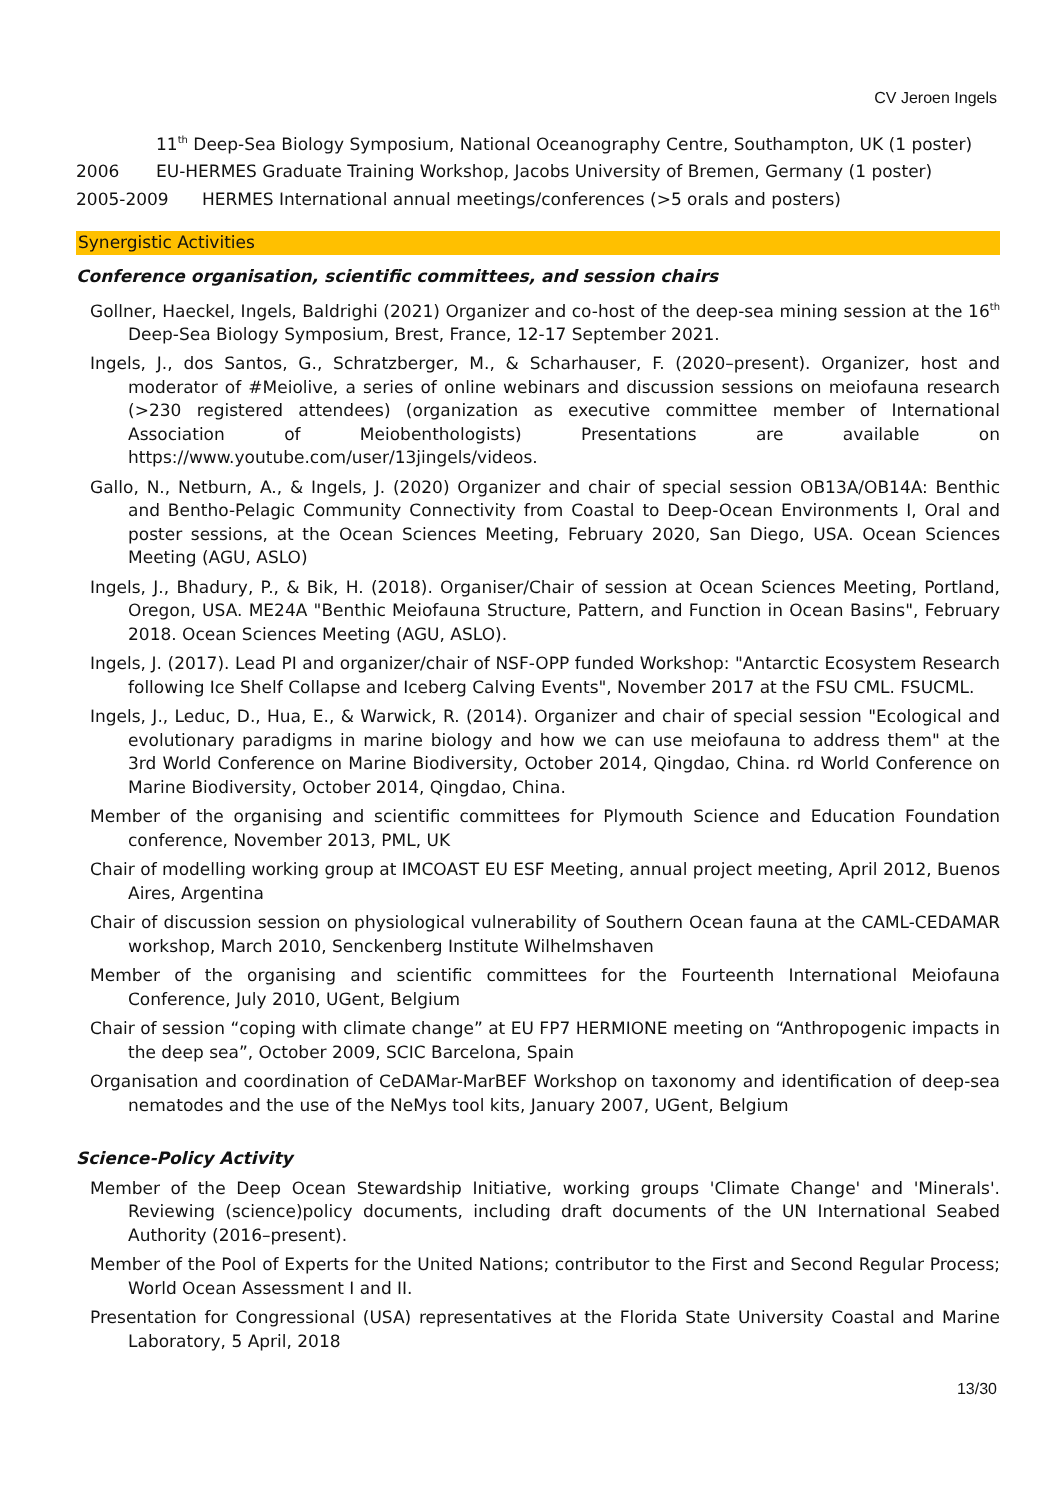CV Jeroen Ingels
11<sup>th</sup> Deep-Sea Biology Symposium, National Oceanography Centre, Southampton, UK (1 poster)
2006 EU-HERMES Graduate Training Workshop, Jacobs University of Bremen, Germany (1 poster)
2005-2009 HERMES International annual meetings/conferences (>5 orals and posters)
Synergistic Activities
Conference organisation, scientific committees, and session chairs
Gollner, Haeckel, Ingels, Baldrighi (2021) Organizer and co-host of the deep-sea mining session at the 16<sup>th</sup> Deep-Sea Biology Symposium, Brest, France, 12-17 September 2021.
Ingels, J., dos Santos, G., Schratzberger, M., & Scharhauser, F. (2020–present). Organizer, host and moderator of #Meiolive, a series of online webinars and discussion sessions on meiofauna research (>230 registered attendees) (organization as executive committee member of International Association of Meiobenthologists) Presentations are available on https://www.youtube.com/user/13jingels/videos.
Gallo, N., Netburn, A., & Ingels, J. (2020) Organizer and chair of special session OB13A/OB14A: Benthic and Bentho-Pelagic Community Connectivity from Coastal to Deep-Ocean Environments I, Oral and poster sessions, at the Ocean Sciences Meeting, February 2020, San Diego, USA. Ocean Sciences Meeting (AGU, ASLO)
Ingels, J., Bhadury, P., & Bik, H. (2018). Organiser/Chair of session at Ocean Sciences Meeting, Portland, Oregon, USA. ME24A "Benthic Meiofauna Structure, Pattern, and Function in Ocean Basins", February 2018. Ocean Sciences Meeting (AGU, ASLO).
Ingels, J. (2017). Lead PI and organizer/chair of NSF-OPP funded Workshop: "Antarctic Ecosystem Research following Ice Shelf Collapse and Iceberg Calving Events", November 2017 at the FSU CML. FSUCML.
Ingels, J., Leduc, D., Hua, E., & Warwick, R. (2014). Organizer and chair of special session "Ecological and evolutionary paradigms in marine biology and how we can use meiofauna to address them" at the 3rd World Conference on Marine Biodiversity, October 2014, Qingdao, China. rd World Conference on Marine Biodiversity, October 2014, Qingdao, China.
Member of the organising and scientific committees for Plymouth Science and Education Foundation conference, November 2013, PML, UK
Chair of modelling working group at IMCOAST EU ESF Meeting, annual project meeting, April 2012, Buenos Aires, Argentina
Chair of discussion session on physiological vulnerability of Southern Ocean fauna at the CAML-CEDAMAR workshop, March 2010, Senckenberg Institute Wilhelmshaven
Member of the organising and scientific committees for the Fourteenth International Meiofauna Conference, July 2010, UGent, Belgium
Chair of session “coping with climate change” at EU FP7 HERMIONE meeting on “Anthropogenic impacts in the deep sea”, October 2009, SCIC Barcelona, Spain
Organisation and coordination of CeDAMar-MarBEF Workshop on taxonomy and identification of deep-sea nematodes and the use of the NeMys tool kits, January 2007, UGent, Belgium
Science-Policy Activity
Member of the Deep Ocean Stewardship Initiative, working groups 'Climate Change' and 'Minerals'. Reviewing (science)policy documents, including draft documents of the UN International Seabed Authority (2016–present).
Member of the Pool of Experts for the United Nations; contributor to the First and Second Regular Process; World Ocean Assessment I and II.
Presentation for Congressional (USA) representatives at the Florida State University Coastal and Marine Laboratory, 5 April, 2018
13/30